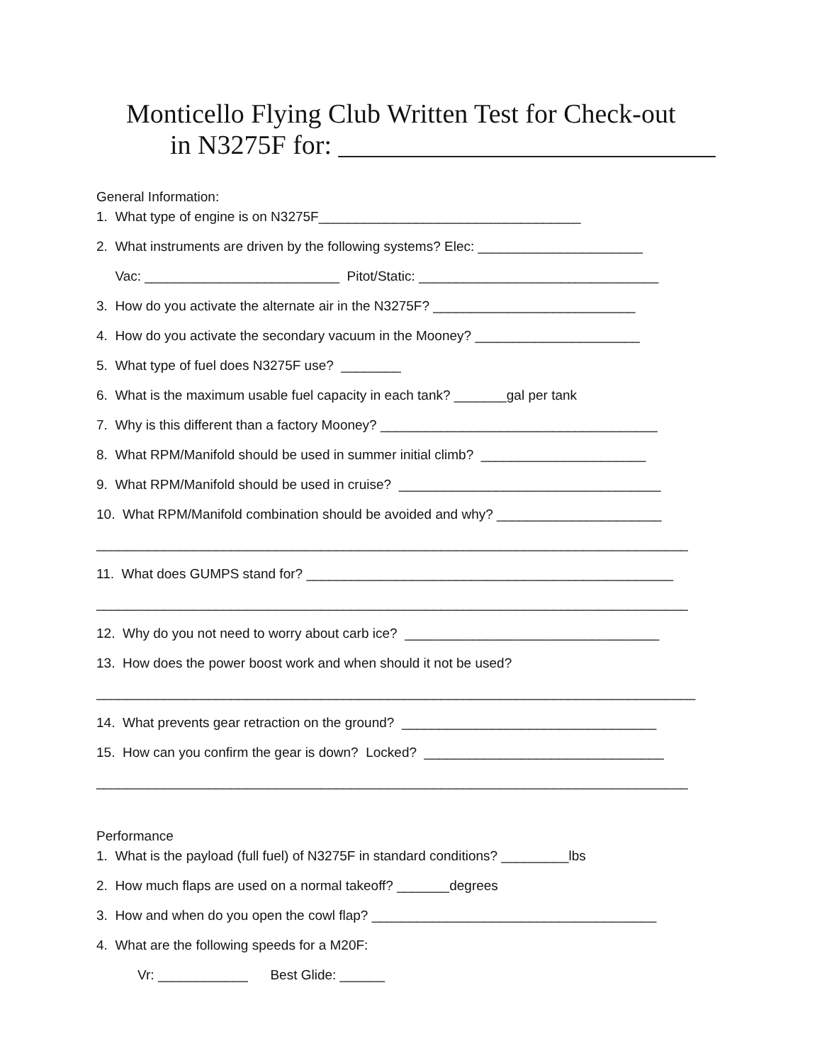Monticello Flying Club Written Test for Check-out
in N3275F for: ____________________________
General Information:
1. What type of engine is on N3275F___________________________________
2. What instruments are driven by the following systems? Elec: ______________________
Vac: __________________________ Pitot/Static: ________________________________
3. How do you activate the alternate air in the N3275F? ___________________________
4. How do you activate the secondary vacuum in the Mooney? ______________________
5. What type of fuel does N3275F use? ________
6. What is the maximum usable fuel capacity in each tank? _______gal per tank
7. Why is this different than a factory Mooney? _____________________________________
8. What RPM/Manifold should be used in summer initial climb? ______________________
9. What RPM/Manifold should be used in cruise? ___________________________________
10. What RPM/Manifold combination should be avoided and why? ______________________
_______________________________________________________________________________
11. What does GUMPS stand for? _________________________________________________
_______________________________________________________________________________
12. Why do you not need to worry about carb ice? __________________________________
13. How does the power boost work and when should it not be used?
________________________________________________________________________________
14. What prevents gear retraction on the ground? __________________________________
15. How can you confirm the gear is down? Locked? ________________________________
_______________________________________________________________________________
Performance
1. What is the payload (full fuel) of N3275F in standard conditions? _________lbs
2. How much flaps are used on a normal takeoff? _______degrees
3. How and when do you open the cowl flap? ______________________________________
4. What are the following speeds for a M20F:
Vr: ____________ Best Glide: ______